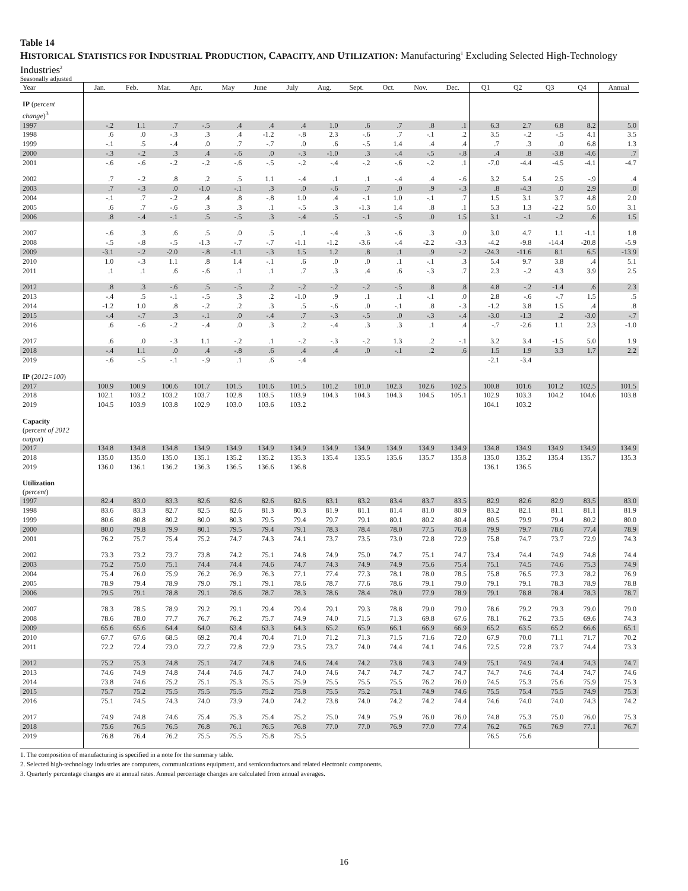Table 14
HISTORICAL STATISTICS FOR INDUSTRIAL PRODUCTION, CAPACITY, AND UTILIZATION: Manufacturing<sup>1</sup> Excluding Selected High-Technology Industries<sup>2</sup>
Seasonally adjusted
| Year | Jan. | Feb. | Mar. | Apr. | May | June | July | Aug. | Sept. | Oct. | Nov. | Dec. | Q1 | Q2 | Q3 | Q4 | Annual |
| --- | --- | --- | --- | --- | --- | --- | --- | --- | --- | --- | --- | --- | --- | --- | --- | --- | --- |
| IP ( percent change )<sup>3</sup> | | | | | | | | | | | | | | | | | |
| 1997 | -.2 | 1.1 | .7 | -.5 | .4 | .4 | .4 | 1.0 | .6 | .7 | .8 | .1 | 6.3 | 2.7 | 6.8 | 8.2 | 5.0 |
| 1998 | .6 | .0 | -.3 | .3 | .4 | -1.2 | -.8 | 2.3 | -.6 | .7 | -.1 | .2 | 3.5 | -.2 | -.5 | 4.1 | 3.5 |
| 1999 | -.1 | .5 | -.4 | .0 | .7 | -.7 | .0 | .6 | -.5 | 1.4 | .4 | .4 | .7 | .3 | .0 | 6.8 | 1.3 |
| 2000 | -.3 | -.2 | .3 | .4 | -.6 | .0 | -.3 | -1.0 | .3 | -.4 | -.5 | -.8 | .4 | .8 | -3.8 | -4.6 | .7 |
| 2001 | -.6 | -.6 | -.2 | -.2 | -.6 | -.5 | -.2 | -.4 | -.2 | -.6 | -.2 | .1 | -7.0 | -4.4 | -4.5 | -4.1 | -4.7 |
| 2002 | .7 | -.2 | .8 | .2 | .5 | 1.1 | -.4 | .1 | .1 | -.4 | .4 | -.6 | 3.2 | 5.4 | 2.5 | -.9 | .4 |
| 2003 | .7 | -.3 | .0 | -1.0 | -.1 | .3 | .0 | -.6 | .7 | .0 | .9 | -.3 | .8 | -4.3 | .0 | 2.9 | .0 |
| 2004 | -.1 | .7 | -.2 | .4 | .8 | -.8 | 1.0 | .4 | -.1 | 1.0 | -.1 | .7 | 1.5 | 3.1 | 3.7 | 4.8 | 2.0 |
| 2005 | .6 | .7 | -.6 | .3 | .3 | .1 | -.5 | .3 | -1.3 | 1.4 | .8 | .1 | 5.3 | 1.3 | -2.2 | 5.0 | 3.1 |
| 2006 | .8 | -.4 | -.1 | .5 | -.5 | .3 | -.4 | .5 | -.1 | -.5 | .0 | 1.5 | 3.1 | -.1 | -.2 | .6 | 1.5 |
| 2007 | -.6 | .3 | .6 | .5 | .0 | .5 | .1 | -.4 | .3 | -.6 | .3 | .0 | 3.0 | 4.7 | 1.1 | -1.1 | 1.8 |
| 2008 | -.5 | -.8 | -.5 | -1.3 | -.7 | -.7 | -1.1 | -1.2 | -3.6 | -.4 | -2.2 | -3.3 | -4.2 | -9.8 | -14.4 | -20.8 | -5.9 |
| 2009 | -3.1 | -.2 | -2.0 | -.8 | -1.1 | -.3 | 1.5 | 1.2 | .8 | .1 | .9 | -.2 | -24.3 | -11.6 | 8.1 | 6.5 | -13.9 |
| 2010 | 1.0 | -.3 | 1.1 | .8 | 1.4 | -.1 | .6 | .0 | .0 | .1 | -.1 | .3 | 5.4 | 9.7 | 3.8 | .4 | 5.1 |
| 2011 | .1 | .1 | .6 | -.6 | .1 | .1 | .7 | .3 | .4 | .6 | -.3 | .7 | 2.3 | -.2 | 4.3 | 3.9 | 2.5 |
| 2012 | .8 | .3 | -.6 | .5 | -.5 | .2 | -.2 | -.2 | -.2 | -.5 | .8 | .8 | 4.8 | -.2 | -1.4 | .6 | 2.3 |
| 2013 | -.4 | .5 | -.1 | -.5 | .3 | .2 | -1.0 | .9 | .1 | .1 | -.1 | .0 | 2.8 | -.6 | -.7 | 1.5 | .5 |
| 2014 | -1.2 | 1.0 | .8 | -.2 | .2 | .3 | .5 | -.6 | .0 | -.1 | .8 | -.3 | -1.2 | 3.8 | 1.5 | .4 | .8 |
| 2015 | -.4 | -.7 | .3 | -.1 | .0 | -.4 | .7 | -.3 | -.5 | .0 | -.3 | -.4 | -3.0 | -1.3 | .2 | -3.0 | -.7 |
| 2016 | .6 | -.6 | -.2 | -.4 | .0 | .3 | .2 | -.4 | .3 | .3 | .1 | .4 | -.7 | -2.6 | 1.1 | 2.3 | -1.0 |
| 2017 | .6 | .0 | -.3 | 1.1 | -.2 | .1 | -.2 | -.3 | -.2 | 1.3 | .2 | -.1 | 3.2 | 3.4 | -1.5 | 5.0 | 1.9 |
| 2018 | -.4 | 1.1 | .0 | .4 | -.8 | .6 | .4 | .4 | .0 | -.1 | .2 | .6 | 1.5 | 1.9 | 3.3 | 1.7 | 2.2 |
| 2019 | -.6 | -.5 | -.1 | -.9 | .1 | .6 | -.4 | | | | | | -2.1 | -3.4 | | | |
| IP ( 2012=100 ) | | | | | | | | | | | | | | | | | |
| 2017 | 100.9 | 100.9 | 100.6 | 101.7 | 101.5 | 101.6 | 101.5 | 101.2 | 101.0 | 102.3 | 102.6 | 102.5 | 100.8 | 101.6 | 101.2 | 102.5 | 101.5 |
| 2018 | 102.1 | 103.2 | 103.2 | 103.7 | 102.8 | 103.5 | 103.9 | 104.3 | 104.3 | 104.3 | 104.5 | 105.1 | 102.9 | 103.3 | 104.2 | 104.6 | 103.8 |
| 2019 | 104.5 | 103.9 | 103.8 | 102.9 | 103.0 | 103.6 | 103.2 | | | | | | 104.1 | 103.2 | | | |
| Capacity ( percent of 2012 output ) | | | | | | | | | | | | | | | | | |
| 2017 | 134.8 | 134.8 | 134.8 | 134.9 | 134.9 | 134.9 | 134.9 | 134.9 | 134.9 | 134.9 | 134.9 | 134.9 | 134.8 | 134.9 | 134.9 | 134.9 | 134.9 |
| 2018 | 135.0 | 135.0 | 135.0 | 135.1 | 135.2 | 135.2 | 135.3 | 135.4 | 135.5 | 135.6 | 135.7 | 135.8 | 135.0 | 135.2 | 135.4 | 135.7 | 135.3 |
| 2019 | 136.0 | 136.1 | 136.2 | 136.3 | 136.5 | 136.6 | 136.8 | | | | | | 136.1 | 136.5 | | | |
| Utilization ( percent ) | | | | | | | | | | | | | | | | | |
| 1997 | 82.4 | 83.0 | 83.3 | 82.6 | 82.6 | 82.6 | 82.6 | 83.1 | 83.2 | 83.4 | 83.7 | 83.5 | 82.9 | 82.6 | 82.9 | 83.5 | 83.0 |
| 1998 | 83.6 | 83.3 | 82.7 | 82.5 | 82.6 | 81.3 | 80.3 | 81.9 | 81.1 | 81.4 | 81.0 | 80.9 | 83.2 | 82.1 | 81.1 | 81.1 | 81.9 |
| 1999 | 80.6 | 80.8 | 80.2 | 80.0 | 80.3 | 79.5 | 79.4 | 79.7 | 79.1 | 80.1 | 80.2 | 80.4 | 80.5 | 79.9 | 79.4 | 80.2 | 80.0 |
| 2000 | 80.0 | 79.8 | 79.9 | 80.1 | 79.5 | 79.4 | 79.1 | 78.3 | 78.4 | 78.0 | 77.5 | 76.8 | 79.9 | 79.7 | 78.6 | 77.4 | 78.9 |
| 2001 | 76.2 | 75.7 | 75.4 | 75.2 | 74.7 | 74.3 | 74.1 | 73.7 | 73.5 | 73.0 | 72.8 | 72.9 | 75.8 | 74.7 | 73.7 | 72.9 | 74.3 |
| 2002 | 73.3 | 73.2 | 73.7 | 73.8 | 74.2 | 75.1 | 74.8 | 74.9 | 75.0 | 74.7 | 75.1 | 74.7 | 73.4 | 74.4 | 74.9 | 74.8 | 74.4 |
| 2003 | 75.2 | 75.0 | 75.1 | 74.4 | 74.4 | 74.6 | 74.7 | 74.3 | 74.9 | 74.9 | 75.6 | 75.4 | 75.1 | 74.5 | 74.6 | 75.3 | 74.9 |
| 2004 | 75.4 | 76.0 | 75.9 | 76.2 | 76.9 | 76.3 | 77.1 | 77.4 | 77.3 | 78.1 | 78.0 | 78.5 | 75.8 | 76.5 | 77.3 | 78.2 | 76.9 |
| 2005 | 78.9 | 79.4 | 78.9 | 79.0 | 79.1 | 79.1 | 78.6 | 78.7 | 77.6 | 78.6 | 79.1 | 79.0 | 79.1 | 79.1 | 78.3 | 78.9 | 78.8 |
| 2006 | 79.5 | 79.1 | 78.8 | 79.1 | 78.6 | 78.7 | 78.3 | 78.6 | 78.4 | 78.0 | 77.9 | 78.9 | 79.1 | 78.8 | 78.4 | 78.3 | 78.7 |
| 2007 | 78.3 | 78.5 | 78.9 | 79.2 | 79.1 | 79.4 | 79.4 | 79.1 | 79.3 | 78.8 | 79.0 | 79.0 | 78.6 | 79.2 | 79.3 | 79.0 | 79.0 |
| 2008 | 78.6 | 78.0 | 77.7 | 76.7 | 76.2 | 75.7 | 74.9 | 74.0 | 71.5 | 71.3 | 69.8 | 67.6 | 78.1 | 76.2 | 73.5 | 69.6 | 74.3 |
| 2009 | 65.6 | 65.6 | 64.4 | 64.0 | 63.4 | 63.3 | 64.3 | 65.2 | 65.9 | 66.1 | 66.9 | 66.9 | 65.2 | 63.5 | 65.2 | 66.6 | 65.1 |
| 2010 | 67.7 | 67.6 | 68.5 | 69.2 | 70.4 | 70.4 | 71.0 | 71.2 | 71.3 | 71.5 | 71.6 | 72.0 | 67.9 | 70.0 | 71.1 | 71.7 | 70.2 |
| 2011 | 72.2 | 72.4 | 73.0 | 72.7 | 72.8 | 72.9 | 73.5 | 73.7 | 74.0 | 74.4 | 74.1 | 74.6 | 72.5 | 72.8 | 73.7 | 74.4 | 73.3 |
| 2012 | 75.2 | 75.3 | 74.8 | 75.1 | 74.7 | 74.8 | 74.6 | 74.4 | 74.2 | 73.8 | 74.3 | 74.9 | 75.1 | 74.9 | 74.4 | 74.3 | 74.7 |
| 2013 | 74.6 | 74.9 | 74.8 | 74.4 | 74.6 | 74.7 | 74.0 | 74.6 | 74.7 | 74.7 | 74.7 | 74.7 | 74.7 | 74.6 | 74.4 | 74.7 | 74.6 |
| 2014 | 73.8 | 74.6 | 75.2 | 75.1 | 75.3 | 75.5 | 75.9 | 75.5 | 75.5 | 75.5 | 76.2 | 76.0 | 74.5 | 75.3 | 75.6 | 75.9 | 75.3 |
| 2015 | 75.7 | 75.2 | 75.5 | 75.5 | 75.5 | 75.2 | 75.8 | 75.5 | 75.2 | 75.1 | 74.9 | 74.6 | 75.5 | 75.4 | 75.5 | 74.9 | 75.3 |
| 2016 | 75.1 | 74.5 | 74.3 | 74.0 | 73.9 | 74.0 | 74.2 | 73.8 | 74.0 | 74.2 | 74.2 | 74.4 | 74.6 | 74.0 | 74.0 | 74.3 | 74.2 |
| 2017 | 74.9 | 74.8 | 74.6 | 75.4 | 75.3 | 75.4 | 75.2 | 75.0 | 74.9 | 75.9 | 76.0 | 76.0 | 74.8 | 75.3 | 75.0 | 76.0 | 75.3 |
| 2018 | 75.6 | 76.5 | 76.5 | 76.8 | 76.1 | 76.5 | 76.8 | 77.0 | 77.0 | 76.9 | 77.0 | 77.4 | 76.2 | 76.5 | 76.9 | 77.1 | 76.7 |
| 2019 | 76.8 | 76.4 | 76.2 | 75.5 | 75.5 | 75.8 | 75.5 | | | | | | 76.5 | 75.6 | | | |
1. The composition of manufacturing is specified in a note for the summary table.
2. Selected high-technology industries are computers, communications equipment, and semiconductors and related electronic components.
3. Quarterly percentage changes are at annual rates. Annual percentage changes are calculated from annual averages.
16